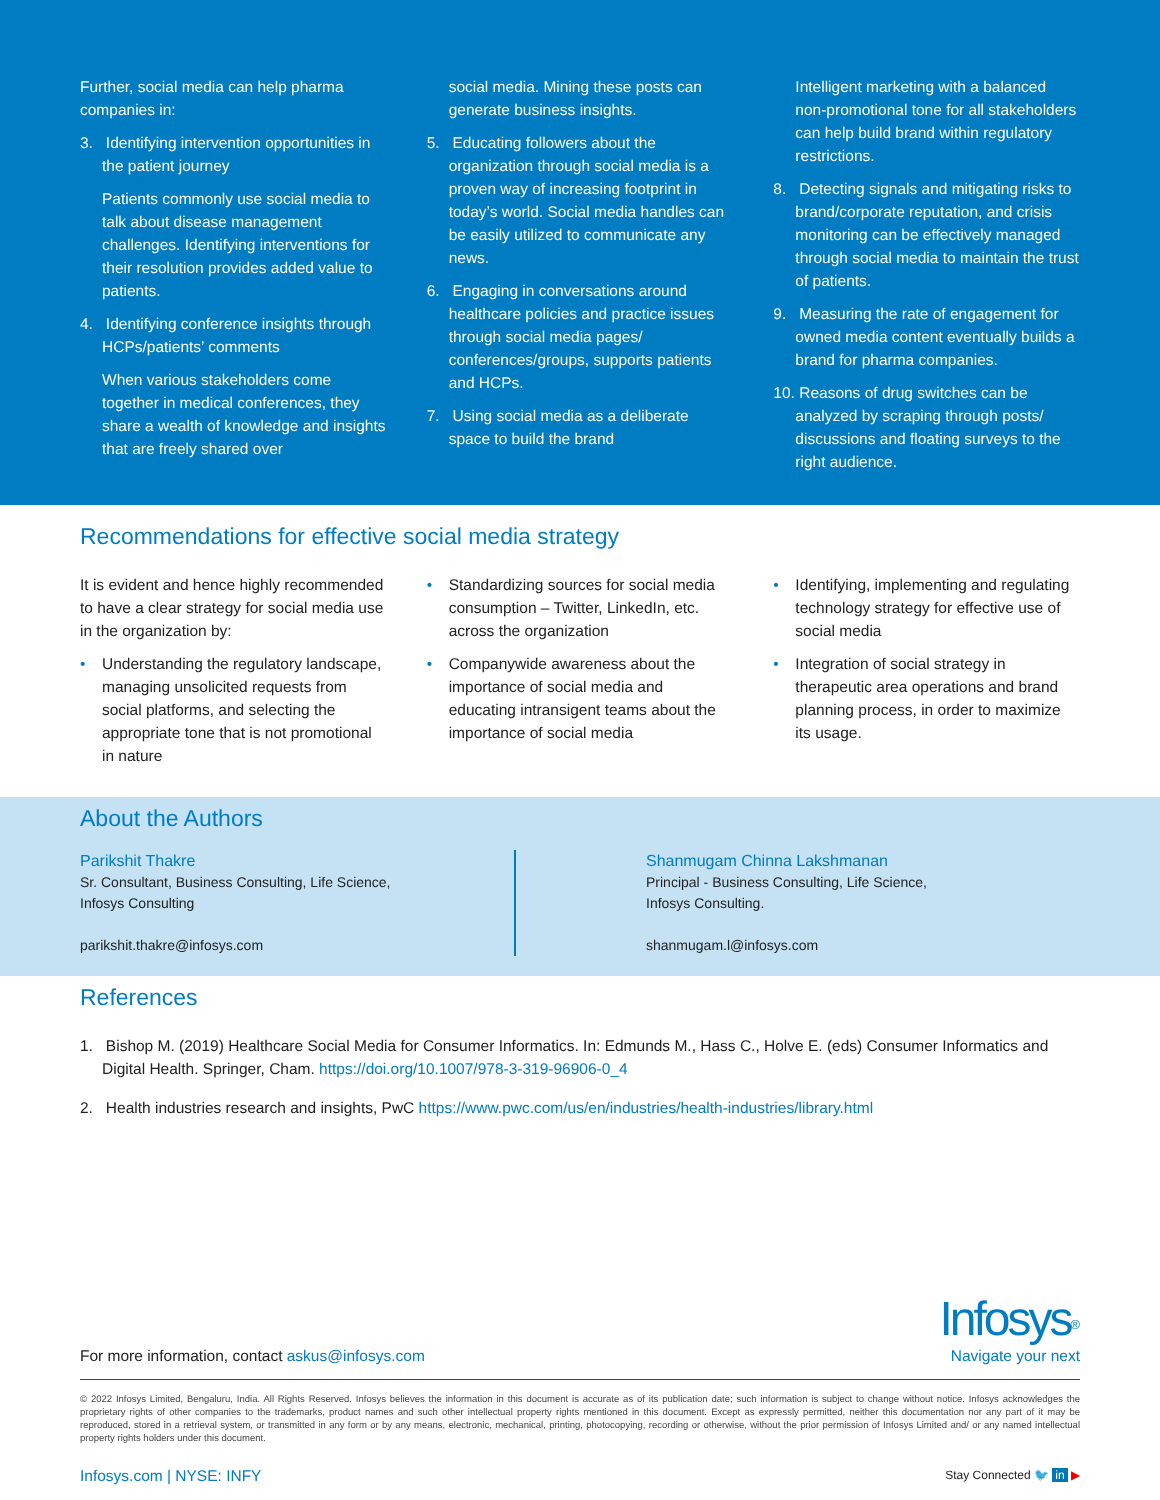Further, social media can help pharma companies in:
3. Identifying intervention opportunities in the patient journey
Patients commonly use social media to talk about disease management challenges. Identifying interventions for their resolution provides added value to patients.
4. Identifying conference insights through HCPs/patients’ comments
When various stakeholders come together in medical conferences, they share a wealth of knowledge and insights that are freely shared over
social media. Mining these posts can generate business insights.
5. Educating followers about the organization through social media is a proven way of increasing footprint in today’s world. Social media handles can be easily utilized to communicate any news.
6. Engaging in conversations around healthcare policies and practice issues through social media pages/ conferences/groups, supports patients and HCPs.
7. Using social media as a deliberate space to build the brand
Intelligent marketing with a balanced non-promotional tone for all stakeholders can help build brand within regulatory restrictions.
8. Detecting signals and mitigating risks to brand/corporate reputation, and crisis monitoring can be effectively managed through social media to maintain the trust of patients.
9. Measuring the rate of engagement for owned media content eventually builds a brand for pharma companies.
10. Reasons of drug switches can be analyzed by scraping through posts/ discussions and floating surveys to the right audience.
Recommendations for effective social media strategy
It is evident and hence highly recommended to have a clear strategy for social media use in the organization by:
• Understanding the regulatory landscape, managing unsolicited requests from social platforms, and selecting the appropriate tone that is not promotional in nature
• Standardizing sources for social media consumption – Twitter, LinkedIn, etc. across the organization
• Companywide awareness about the importance of social media and educating intransigent teams about the importance of social media
• Identifying, implementing and regulating technology strategy for effective use of social media
• Integration of social strategy in therapeutic area operations and brand planning process, in order to maximize its usage.
About the Authors
Parikshit Thakre
Sr. Consultant, Business Consulting, Life Science,
Infosys Consulting
parikshit.thakre@infosys.com
Shanmugam Chinna Lakshmanan
Principal - Business Consulting, Life Science,
Infosys Consulting.
shanmugam.l@infosys.com
References
1. Bishop M. (2019) Healthcare Social Media for Consumer Informatics. In: Edmunds M., Hass C., Holve E. (eds) Consumer Informatics and Digital Health. Springer, Cham. https://doi.org/10.1007/978-3-319-96906-0_4
2. Health industries research and insights, PwC https://www.pwc.com/us/en/industries/health-industries/library.html
For more information, contact askus@infosys.com
Infosys<sup>®</sup>
Navigate your next
© 2022 Infosys Limited, Bengaluru, India. All Rights Reserved. Infosys believes the information in this document is accurate as of its publication date; such information is subject to change without notice. Infosys acknowledges the proprietary rights of other companies to the trademarks, product names and such other intellectual property rights mentioned in this document. Except as expressly permitted, neither this documentation nor any part of it may be reproduced, stored in a retrieval system, or transmitted in any form or by any means, electronic, mechanical, printing, photocopying, recording or otherwise, without the prior permission of Infosys Limited and/ or any named intellectual property rights holders under this document.
Infosys.com | NYSE: INFY
Stay Connected 🐦 in ▶